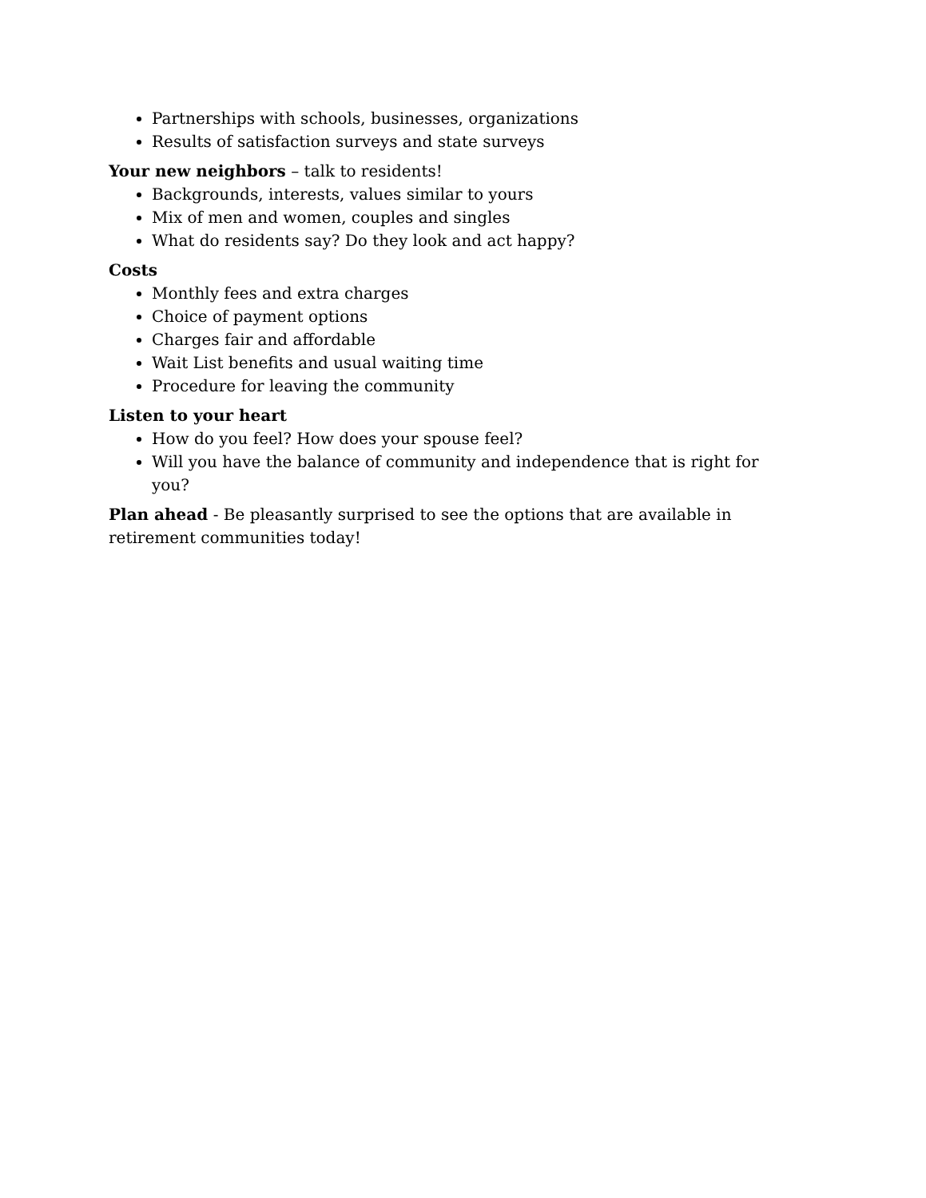Partnerships with schools, businesses, organizations
Results of satisfaction surveys and state surveys
Your new neighbors – talk to residents!
Backgrounds, interests, values similar to yours
Mix of men and women, couples and singles
What do residents say? Do they look and act happy?
Costs
Monthly fees and extra charges
Choice of payment options
Charges fair and affordable
Wait List benefits and usual waiting time
Procedure for leaving the community
Listen to your heart
How do you feel? How does your spouse feel?
Will you have the balance of community and independence that is right for you?
Plan ahead - Be pleasantly surprised to see the options that are available in retirement communities today!